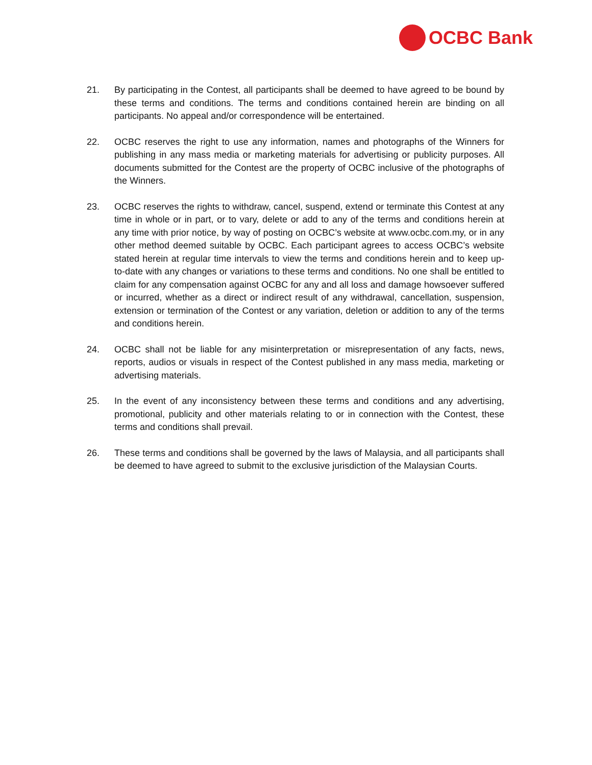OCBC Bank
21. By participating in the Contest, all participants shall be deemed to have agreed to be bound by these terms and conditions. The terms and conditions contained herein are binding on all participants. No appeal and/or correspondence will be entertained.
22. OCBC reserves the right to use any information, names and photographs of the Winners for publishing in any mass media or marketing materials for advertising or publicity purposes. All documents submitted for the Contest are the property of OCBC inclusive of the photographs of the Winners.
23. OCBC reserves the rights to withdraw, cancel, suspend, extend or terminate this Contest at any time in whole or in part, or to vary, delete or add to any of the terms and conditions herein at any time with prior notice, by way of posting on OCBC’s website at www.ocbc.com.my, or in any other method deemed suitable by OCBC. Each participant agrees to access OCBC’s website stated herein at regular time intervals to view the terms and conditions herein and to keep up-to-date with any changes or variations to these terms and conditions. No one shall be entitled to claim for any compensation against OCBC for any and all loss and damage howsoever suffered or incurred, whether as a direct or indirect result of any withdrawal, cancellation, suspension, extension or termination of the Contest or any variation, deletion or addition to any of the terms and conditions herein.
24. OCBC shall not be liable for any misinterpretation or misrepresentation of any facts, news, reports, audios or visuals in respect of the Contest published in any mass media, marketing or advertising materials.
25. In the event of any inconsistency between these terms and conditions and any advertising, promotional, publicity and other materials relating to or in connection with the Contest, these terms and conditions shall prevail.
26. These terms and conditions shall be governed by the laws of Malaysia, and all participants shall be deemed to have agreed to submit to the exclusive jurisdiction of the Malaysian Courts.